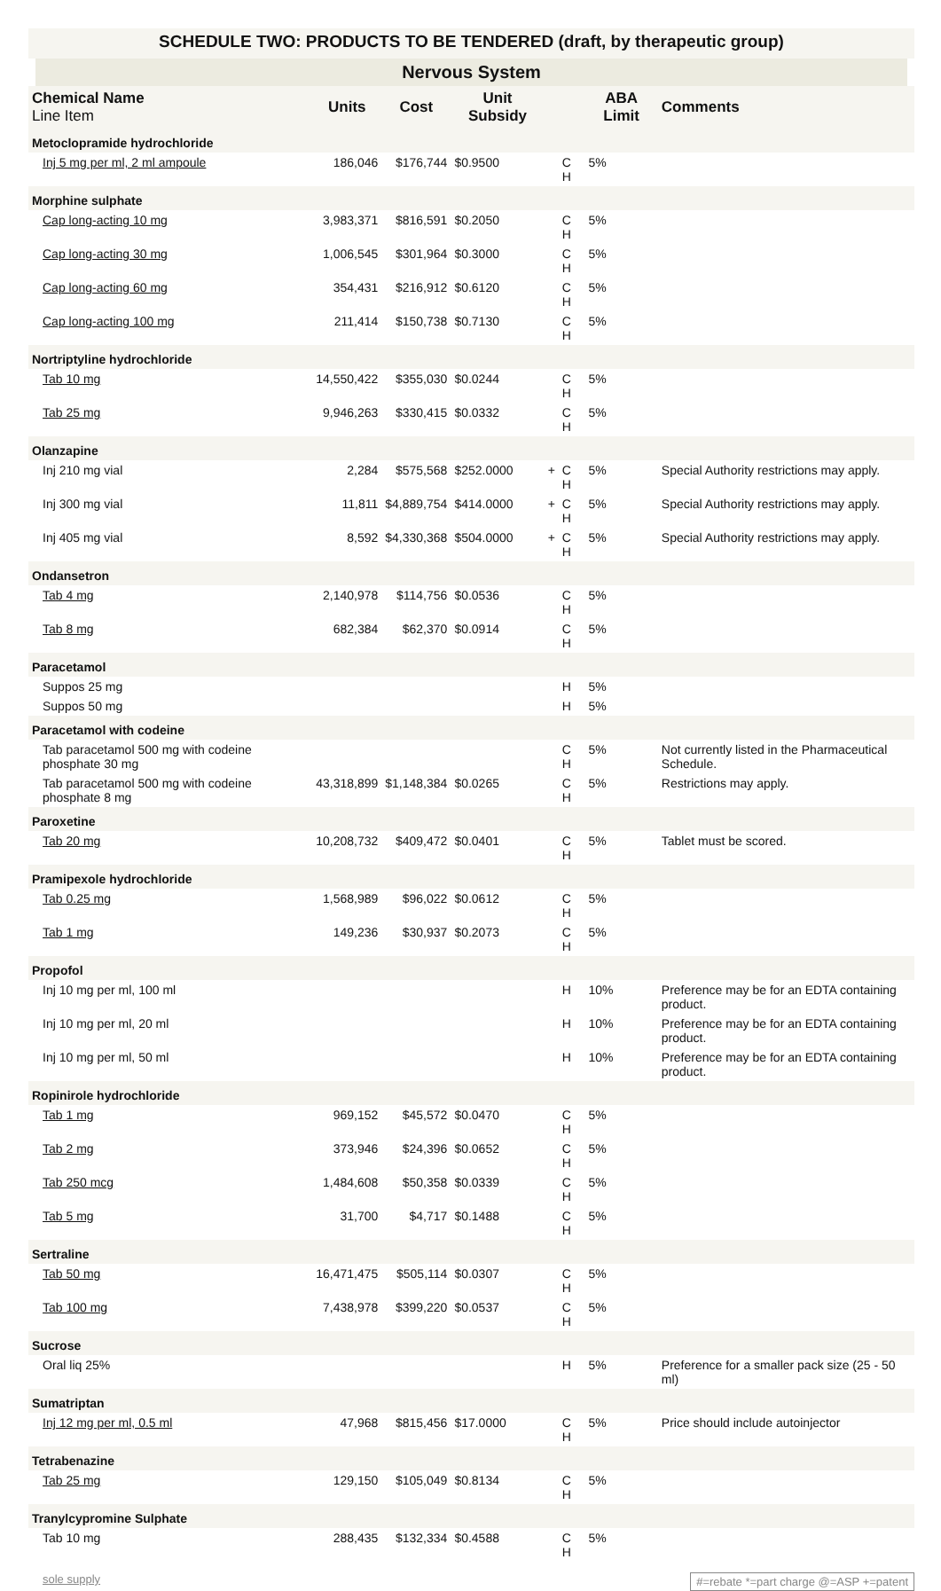SCHEDULE TWO: PRODUCTS TO BE TENDERED (draft, by therapeutic group)
Nervous System
| Chemical Name Line Item | Units | Cost | Unit Subsidy | | | ABA Limit | Comments |
| --- | --- | --- | --- | --- | --- | --- | --- |
| Metoclopramide hydrochloride | | | | | | | |
| Inj 5 mg per ml, 2 ml ampoule | 186,046 | $176,744 | $0.9500 | | C H | 5% | |
| Morphine sulphate | | | | | | | |
| Cap long-acting 10 mg | 3,983,371 | $816,591 | $0.2050 | | C H | 5% | |
| Cap long-acting 30 mg | 1,006,545 | $301,964 | $0.3000 | | C H | 5% | |
| Cap long-acting 60 mg | 354,431 | $216,912 | $0.6120 | | C H | 5% | |
| Cap long-acting 100 mg | 211,414 | $150,738 | $0.7130 | | C H | 5% | |
| Nortriptyline hydrochloride | | | | | | | |
| Tab 10 mg | 14,550,422 | $355,030 | $0.0244 | | C H | 5% | |
| Tab 25 mg | 9,946,263 | $330,415 | $0.0332 | | C H | 5% | |
| Olanzapine | | | | | | | |
| Inj 210 mg vial | 2,284 | $575,568 | $252.0000 | + | C H | 5% | Special Authority restrictions may apply. |
| Inj 300 mg vial | 11,811 | $4,889,754 | $414.0000 | + | C H | 5% | Special Authority restrictions may apply. |
| Inj 405 mg vial | 8,592 | $4,330,368 | $504.0000 | + | C H | 5% | Special Authority restrictions may apply. |
| Ondansetron | | | | | | | |
| Tab 4 mg | 2,140,978 | $114,756 | $0.0536 | | C H | 5% | |
| Tab 8 mg | 682,384 | $62,370 | $0.0914 | | C H | 5% | |
| Paracetamol | | | | | | | |
| Suppos 25 mg | | | | | H | 5% | |
| Suppos 50 mg | | | | | H | 5% | |
| Paracetamol with codeine | | | | | | | |
| Tab paracetamol 500 mg with codeine phosphate 30 mg | | | | | C H | 5% | Not currently listed in the Pharmaceutical Schedule. |
| Tab paracetamol 500 mg with codeine phosphate 8 mg | 43,318,899 | $1,148,384 | $0.0265 | | C H | 5% | Restrictions may apply. |
| Paroxetine | | | | | | | |
| Tab 20 mg | 10,208,732 | $409,472 | $0.0401 | | C H | 5% | Tablet must be scored. |
| Pramipexole hydrochloride | | | | | | | |
| Tab 0.25 mg | 1,568,989 | $96,022 | $0.0612 | | C H | 5% | |
| Tab 1 mg | 149,236 | $30,937 | $0.2073 | | C H | 5% | |
| Propofol | | | | | | | |
| Inj 10 mg per ml, 100 ml | | | | | H | 10% | Preference may be for an EDTA containing product. |
| Inj 10 mg per ml, 20 ml | | | | | H | 10% | Preference may be for an EDTA containing product. |
| Inj 10 mg per ml, 50 ml | | | | | H | 10% | Preference may be for an EDTA containing product. |
| Ropinirole hydrochloride | | | | | | | |
| Tab 1 mg | 969,152 | $45,572 | $0.0470 | | C H | 5% | |
| Tab 2 mg | 373,946 | $24,396 | $0.0652 | | C H | 5% | |
| Tab 250 mcg | 1,484,608 | $50,358 | $0.0339 | | C H | 5% | |
| Tab 5 mg | 31,700 | $4,717 | $0.1488 | | C H | 5% | |
| Sertraline | | | | | | | |
| Tab 50 mg | 16,471,475 | $505,114 | $0.0307 | | C H | 5% | |
| Tab 100 mg | 7,438,978 | $399,220 | $0.0537 | | C H | 5% | |
| Sucrose | | | | | | | |
| Oral liq 25% | | | | | H | 5% | Preference for a smaller pack size (25 - 50 ml) |
| Sumatriptan | | | | | | | |
| Inj 12 mg per ml, 0.5 ml | 47,968 | $815,456 | $17.0000 | | C H | 5% | Price should include autoinjector |
| Tetrabenazine | | | | | | | |
| Tab 25 mg | 129,150 | $105,049 | $0.8134 | | C H | 5% | |
| Tranylcypromine Sulphate | | | | | | | |
| Tab 10 mg | 288,435 | $132,334 | $0.4588 | | C H | 5% | |
sole supply #=rebate *=part charge @=ASP +=patent